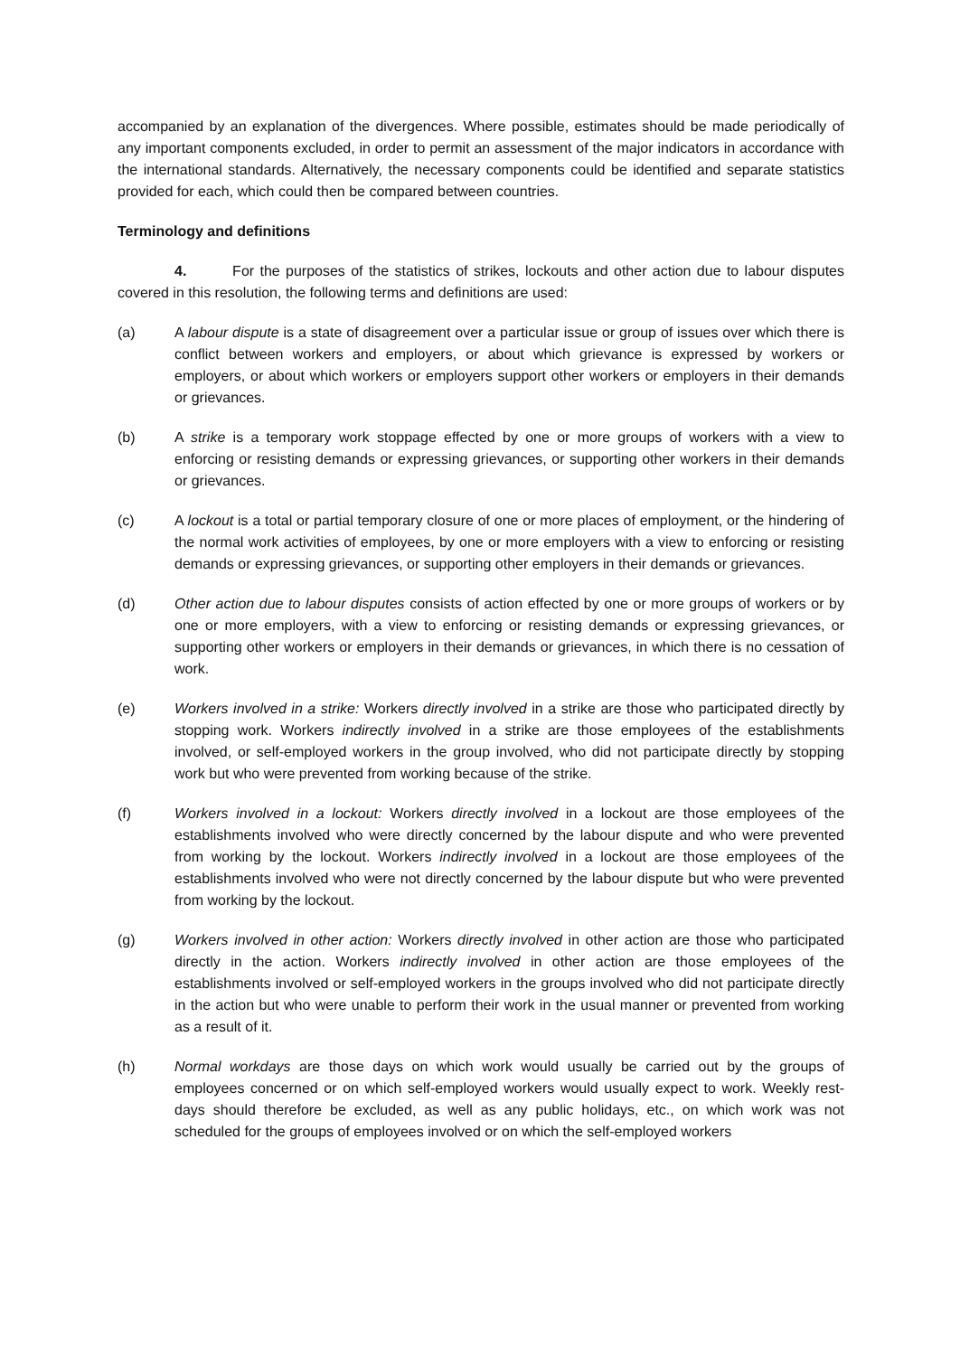accompanied by an explanation of the divergences. Where possible, estimates should be made periodically of any important components excluded, in order to permit an assessment of the major indicators in accordance with the international standards. Alternatively, the necessary components could be identified and separate statistics provided for each, which could then be compared between countries.
Terminology and definitions
4. For the purposes of the statistics of strikes, lockouts and other action due to labour disputes covered in this resolution, the following terms and definitions are used:
(a) A labour dispute is a state of disagreement over a particular issue or group of issues over which there is conflict between workers and employers, or about which grievance is expressed by workers or employers, or about which workers or employers support other workers or employers in their demands or grievances.
(b) A strike is a temporary work stoppage effected by one or more groups of workers with a view to enforcing or resisting demands or expressing grievances, or supporting other workers in their demands or grievances.
(c) A lockout is a total or partial temporary closure of one or more places of employment, or the hindering of the normal work activities of employees, by one or more employers with a view to enforcing or resisting demands or expressing grievances, or supporting other employers in their demands or grievances.
(d) Other action due to labour disputes consists of action effected by one or more groups of workers or by one or more employers, with a view to enforcing or resisting demands or expressing grievances, or supporting other workers or employers in their demands or grievances, in which there is no cessation of work.
(e) Workers involved in a strike: Workers directly involved in a strike are those who participated directly by stopping work. Workers indirectly involved in a strike are those employees of the establishments involved, or self-employed workers in the group involved, who did not participate directly by stopping work but who were prevented from working because of the strike.
(f) Workers involved in a lockout: Workers directly involved in a lockout are those employees of the establishments involved who were directly concerned by the labour dispute and who were prevented from working by the lockout. Workers indirectly involved in a lockout are those employees of the establishments involved who were not directly concerned by the labour dispute but who were prevented from working by the lockout.
(g) Workers involved in other action: Workers directly involved in other action are those who participated directly in the action. Workers indirectly involved in other action are those employees of the establishments involved or self-employed workers in the groups involved who did not participate directly in the action but who were unable to perform their work in the usual manner or prevented from working as a result of it.
(h) Normal workdays are those days on which work would usually be carried out by the groups of employees concerned or on which self-employed workers would usually expect to work. Weekly rest-days should therefore be excluded, as well as any public holidays, etc., on which work was not scheduled for the groups of employees involved or on which the self-employed workers